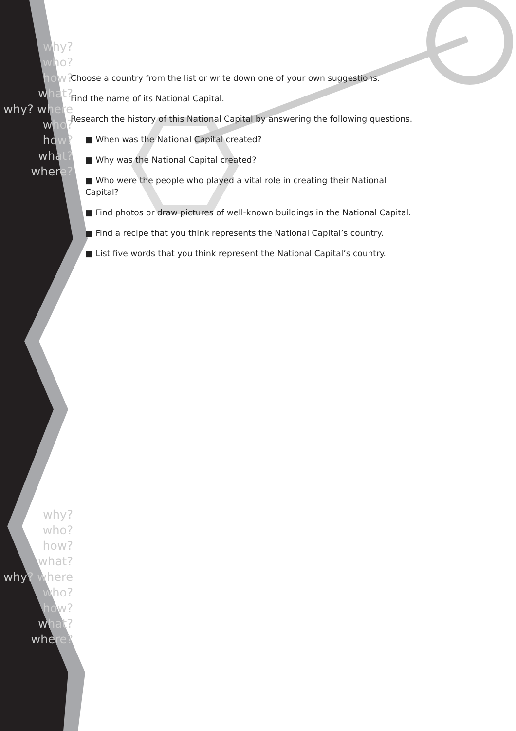why?
who?
how?
what?
why? where
who?
how?
what?
where?
why?
who?
how?
what?
why? where
who?
how?
what?
where?
Choose a country from the list or write down one of your own suggestions.
Find the name of its National Capital.
Research the history of this National Capital by answering the following questions.
■ When was the National Capital created?
■ Why was the National Capital created?
■ Who were the people who played a vital role in creating their National Capital?
■ Find photos or draw pictures of well-known buildings in the National Capital.
■ Find a recipe that you think represents the National Capital’s country.
■ List five words that you think represent the National Capital’s country.